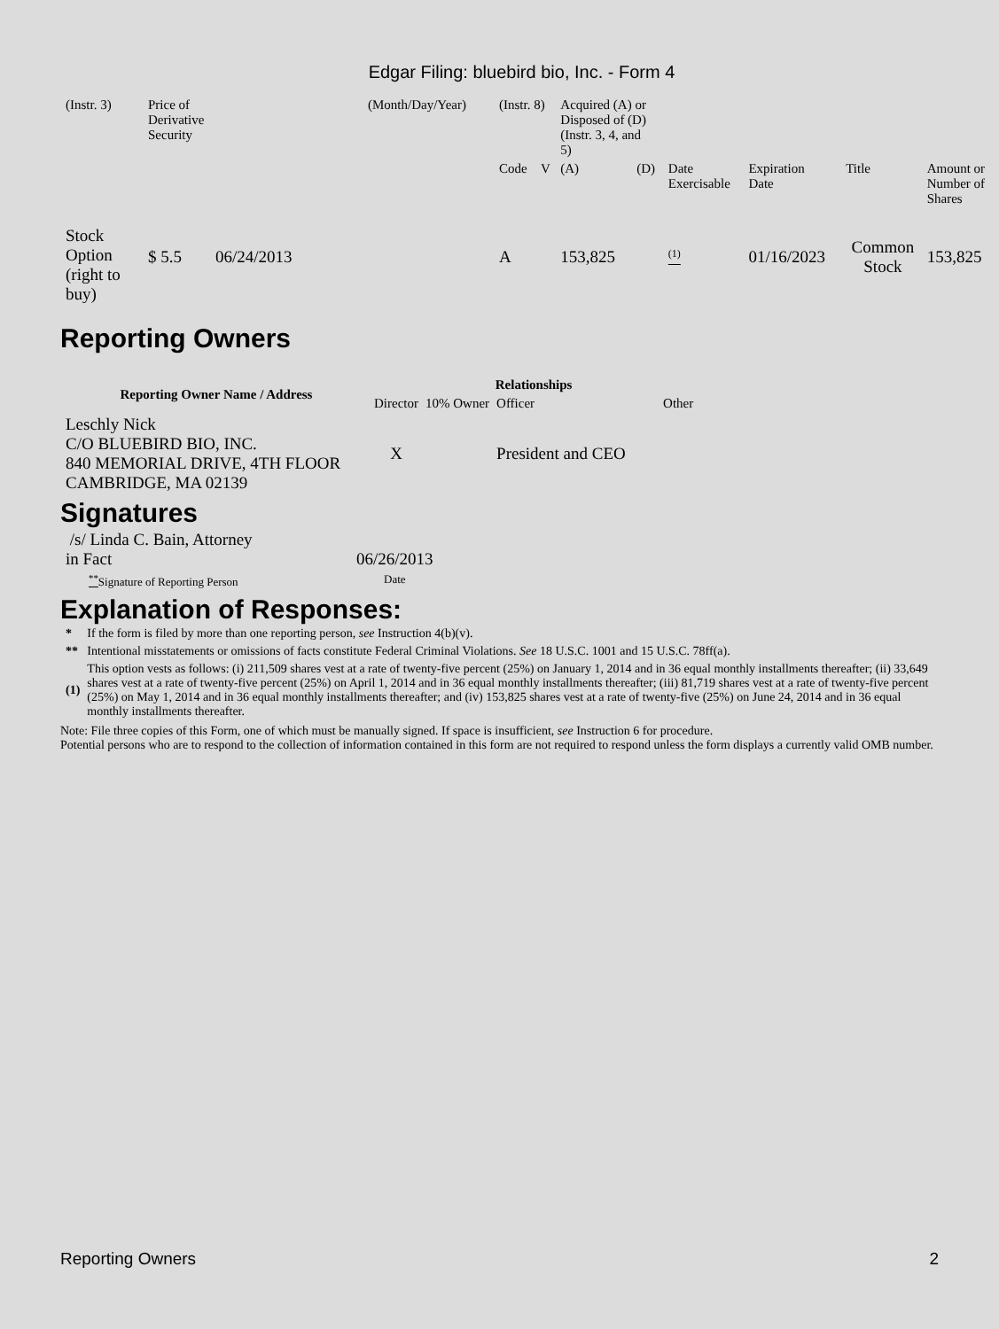Edgar Filing: bluebird bio, Inc. - Form 4
| (Instr. 3) | Price of Derivative Security | (Month/Day/Year) | (Instr. 8) | | Acquired (A) or Disposed of (D) (Instr. 3, 4, and 5) | | | | | |
| | | | Code | V | (A) | (D) | Date Exercisable | Expiration Date | Title | Amount or Number of Shares |
| Stock Option (right to buy) | $ 5.5 06/24/2013 | | A | | 153,825 | | <sup>(1)</sup> | 01/16/2023 | Common Stock | 153,825 |
Reporting Owners
| Reporting Owner Name / Address | Relationships | | | |
| --- | --- | --- | --- | --- |
| | Director | 10% Owner | Officer | Other |
| Leschly Nick C/O BLUEBIRD BIO, INC. 840 MEMORIAL DRIVE, 4TH FLOOR CAMBRIDGE, MA 02139 | X | | President and CEO | |
Signatures
| /s/ Linda C. Bain, Attorney in Fact | 06/26/2013 |
| <sup>**</sup> Signature of Reporting Person | Date |
Explanation of Responses:
| * | If the form is filed by more than one reporting person, see Instruction 4(b)(v). |
| ** | Intentional misstatements or omissions of facts constitute Federal Criminal Violations. See 18 U.S.C. 1001 and 15 U.S.C. 78ff(a). |
| (1) | This option vests as follows: (i) 211,509 shares vest at a rate of twenty-five percent (25%) on January 1, 2014 and in 36 equal monthly installments thereafter; (ii) 33,649 shares vest at a rate of twenty-five percent (25%) on April 1, 2014 and in 36 equal monthly installments thereafter; (iii) 81,719 shares vest at a rate of twenty-five percent (25%) on May 1, 2014 and in 36 equal monthly installments thereafter; and (iv) 153,825 shares vest at a rate of twenty-five (25%) on June 24, 2014 and in 36 equal monthly installments thereafter. |
Note: File three copies of this Form, one of which must be manually signed. If space is insufficient, see Instruction 6 for procedure.
Potential persons who are to respond to the collection of information contained in this form are not required to respond unless the form displays a currently valid OMB number.
Reporting Owners 2